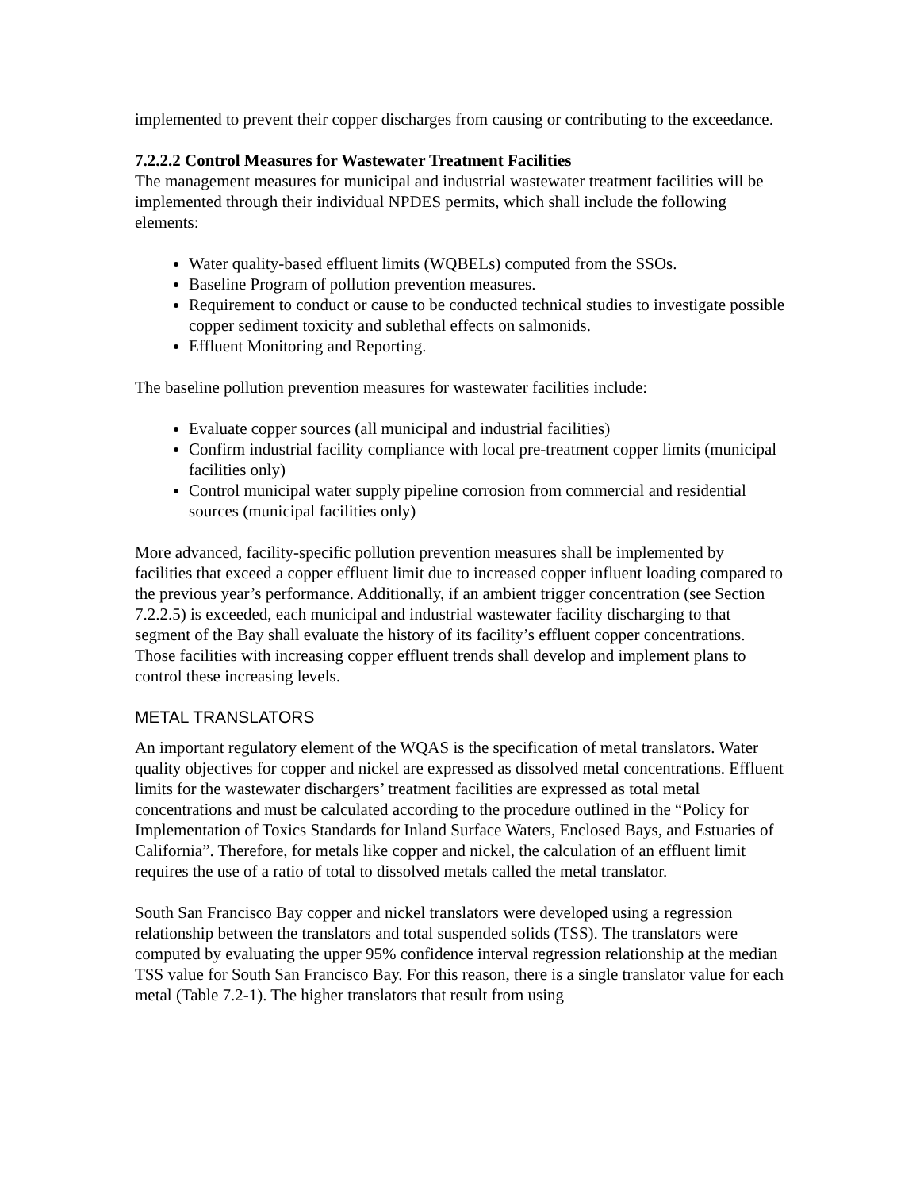implemented to prevent their copper discharges from causing or contributing to the exceedance.
7.2.2.2 Control Measures for Wastewater Treatment Facilities
The management measures for municipal and industrial wastewater treatment facilities will be implemented through their individual NPDES permits, which shall include the following elements:
Water quality-based effluent limits (WQBELs) computed from the SSOs.
Baseline Program of pollution prevention measures.
Requirement to conduct or cause to be conducted technical studies to investigate possible copper sediment toxicity and sublethal effects on salmonids.
Effluent Monitoring and Reporting.
The baseline pollution prevention measures for wastewater facilities include:
Evaluate copper sources (all municipal and industrial facilities)
Confirm industrial facility compliance with local pre-treatment copper limits (municipal facilities only)
Control municipal water supply pipeline corrosion from commercial and residential sources (municipal facilities only)
More advanced, facility-specific pollution prevention measures shall be implemented by facilities that exceed a copper effluent limit due to increased copper influent loading compared to the previous year’s performance. Additionally, if an ambient trigger concentration (see Section 7.2.2.5) is exceeded, each municipal and industrial wastewater facility discharging to that segment of the Bay shall evaluate the history of its facility’s effluent copper concentrations. Those facilities with increasing copper effluent trends shall develop and implement plans to control these increasing levels.
METAL TRANSLATORS
An important regulatory element of the WQAS is the specification of metal translators. Water quality objectives for copper and nickel are expressed as dissolved metal concentrations. Effluent limits for the wastewater dischargers’ treatment facilities are expressed as total metal concentrations and must be calculated according to the procedure outlined in the “Policy for Implementation of Toxics Standards for Inland Surface Waters, Enclosed Bays, and Estuaries of California”. Therefore, for metals like copper and nickel, the calculation of an effluent limit requires the use of a ratio of total to dissolved metals called the metal translator.
South San Francisco Bay copper and nickel translators were developed using a regression relationship between the translators and total suspended solids (TSS). The translators were computed by evaluating the upper 95% confidence interval regression relationship at the median TSS value for South San Francisco Bay. For this reason, there is a single translator value for each metal (Table 7.2-1). The higher translators that result from using